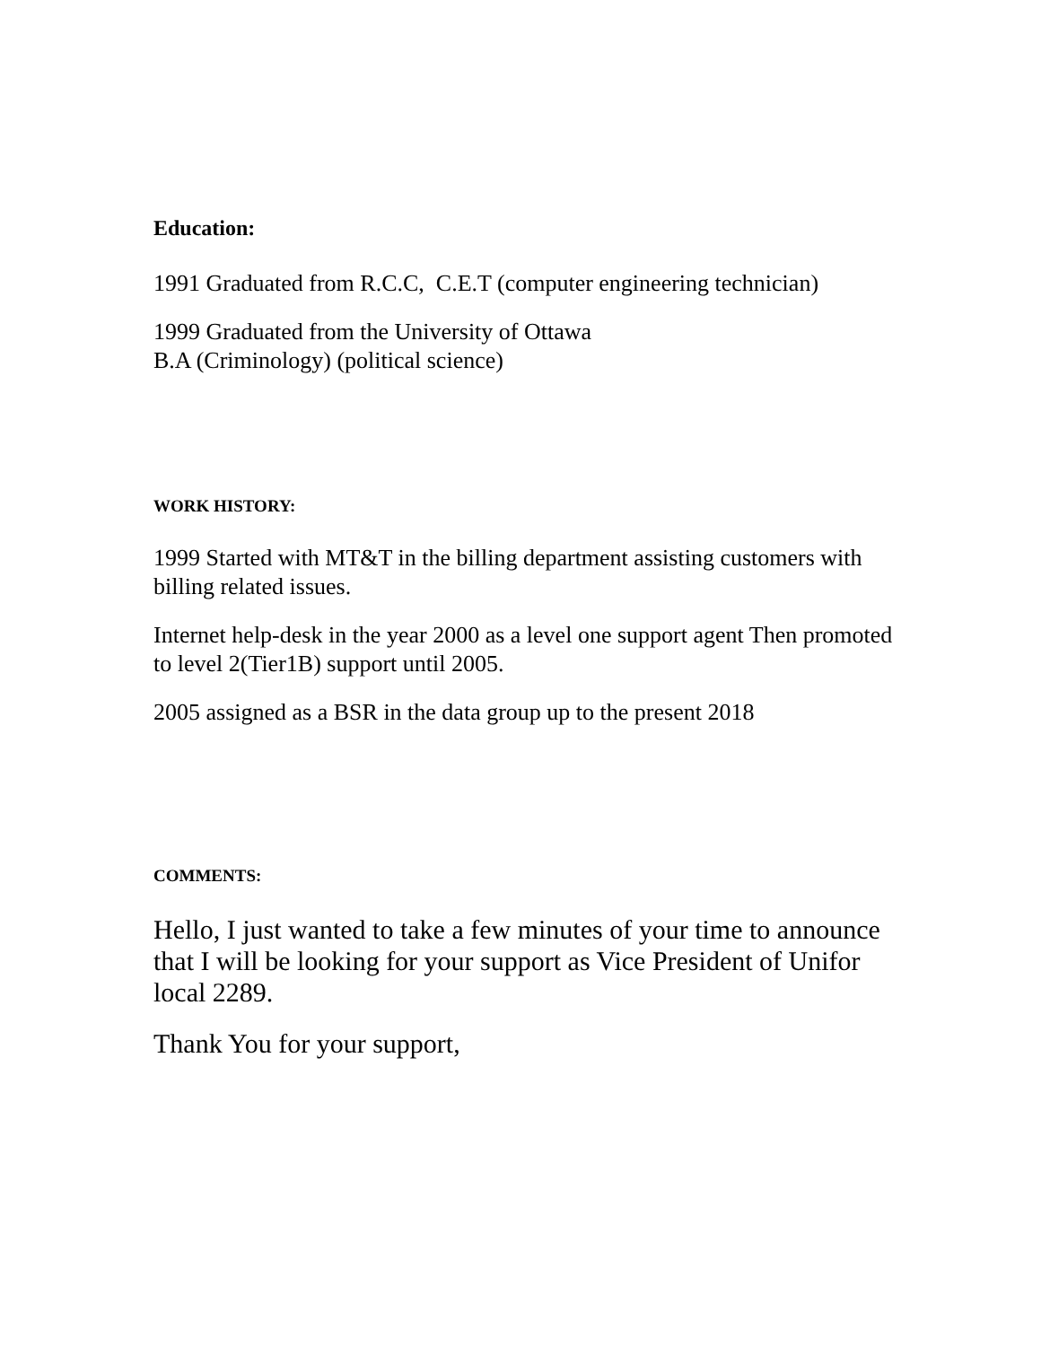Education:
1991 Graduated from R.C.C, C.E.T (computer engineering technician)
1999 Graduated from the University of Ottawa
B.A (Criminology) (political science)
WORK HISTORY:
1999 Started with MT&T in the billing department assisting customers with billing related issues.
Internet help-desk in the year 2000 as a level one support agent Then promoted to level 2(Tier1B) support until 2005.
2005 assigned as a BSR in the data group up to the present 2018
COMMENTS:
Hello, I just wanted to take a few minutes of your time to announce that I will be looking for your support as Vice President of Unifor local 2289.
Thank You for your support,